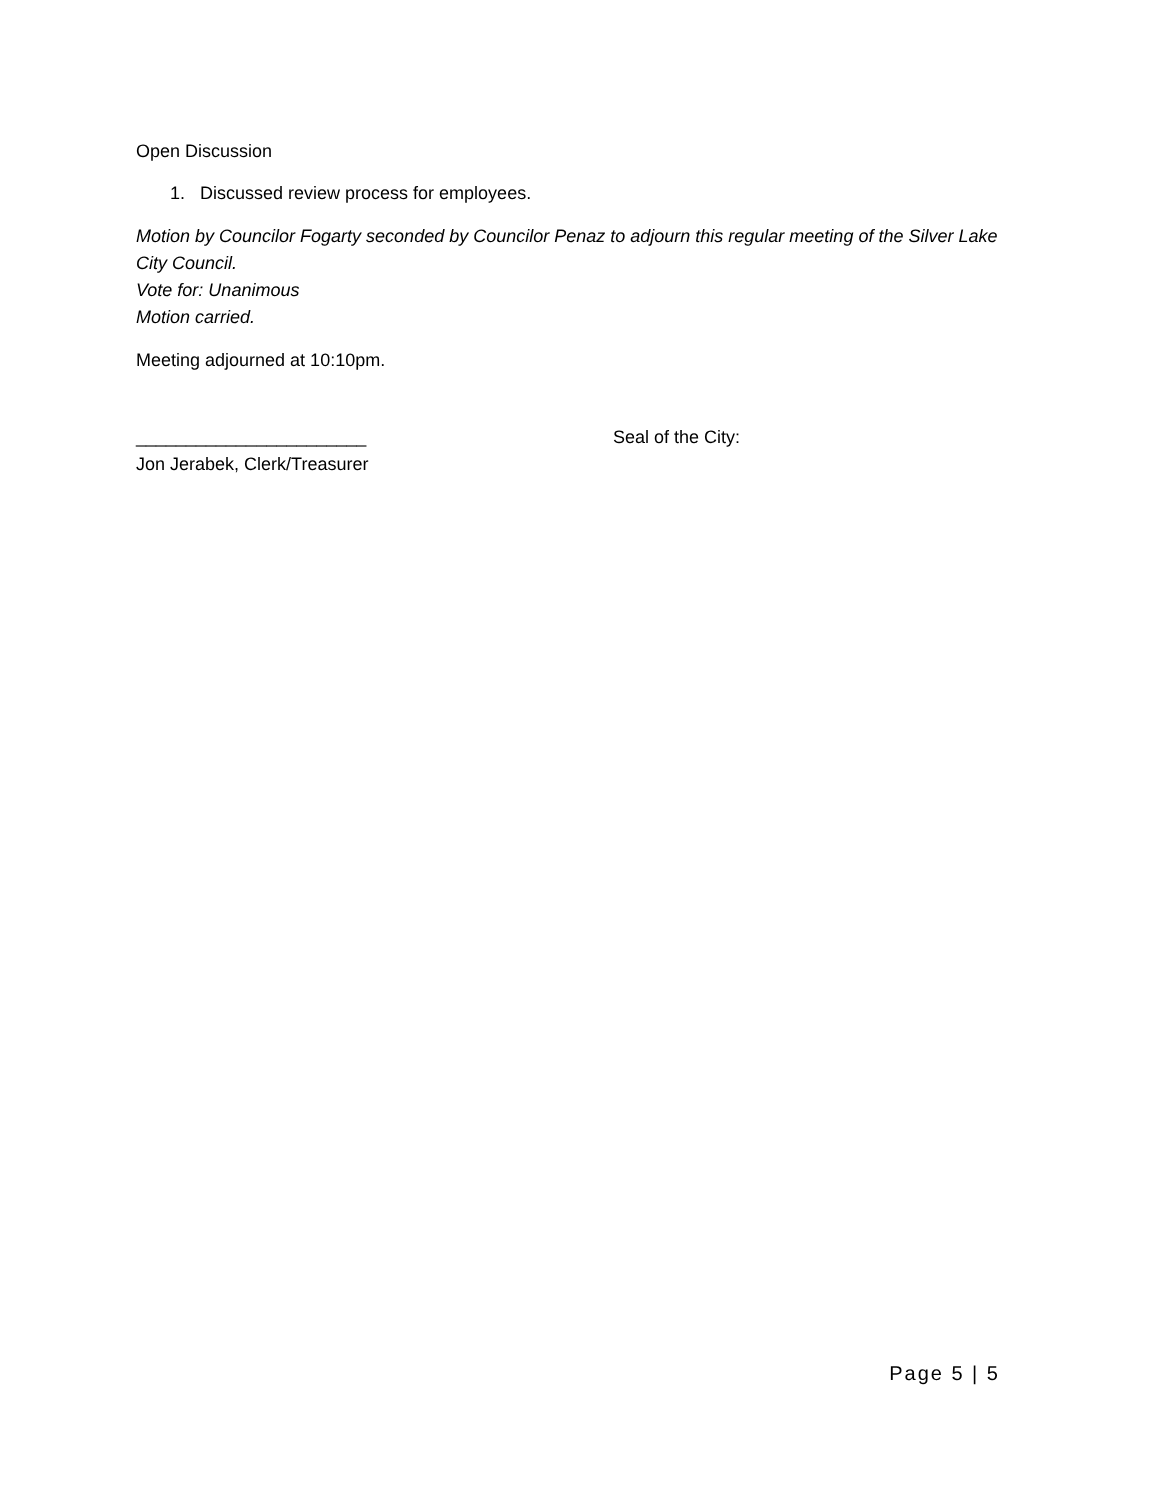Open Discussion
1. Discussed review process for employees.
Motion by Councilor Fogarty seconded by Councilor Penaz to adjourn this regular meeting of the Silver Lake City Council.
Vote for: Unanimous
Motion carried.
Meeting adjourned at 10:10pm.
_______________________
Jon Jerabek, Clerk/Treasurer
Seal of the City:
Page 5 | 5